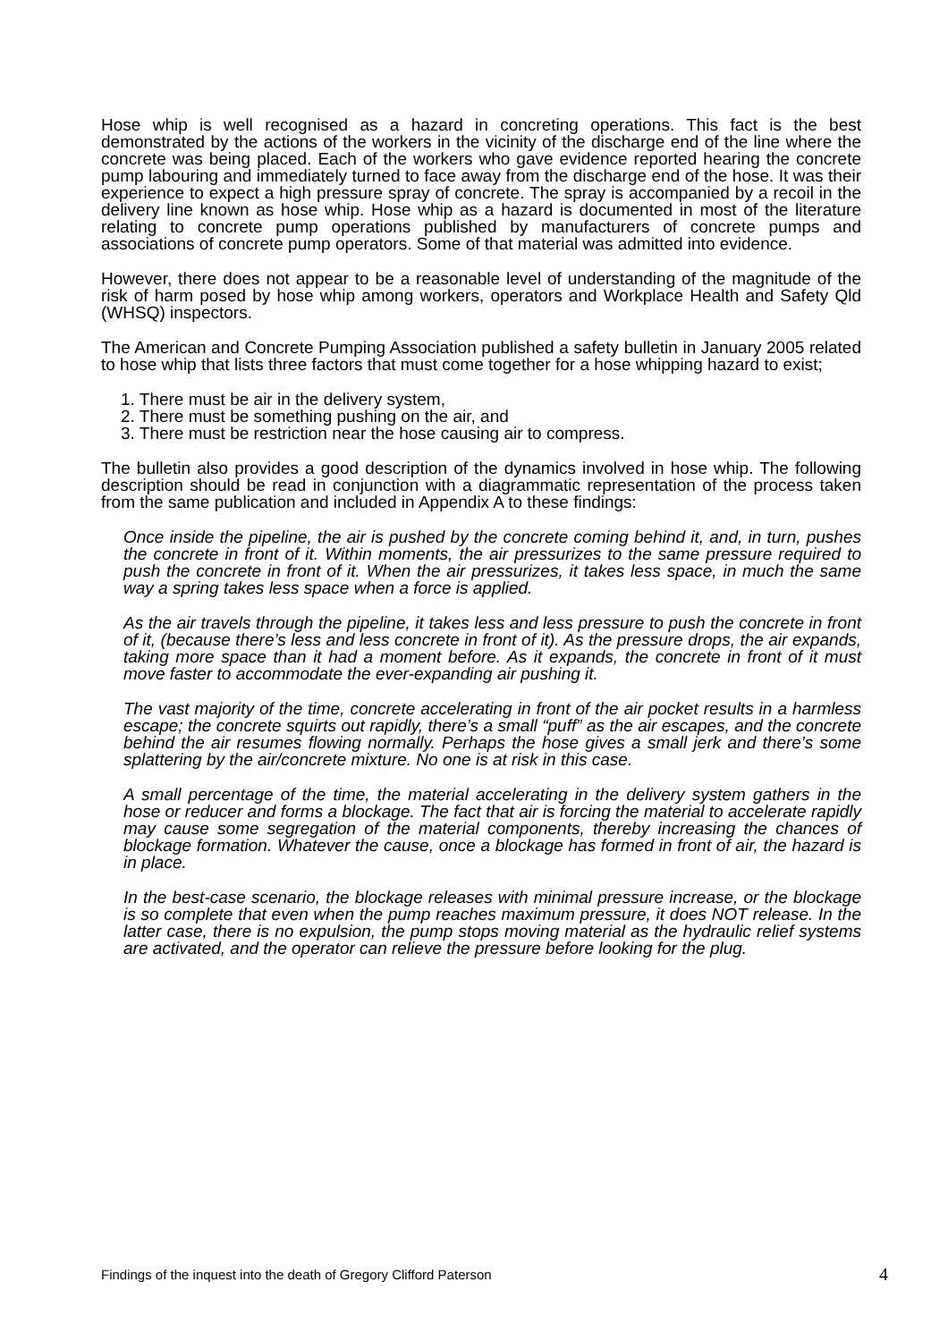Hose whip is well recognised as a hazard in concreting operations. This fact is the best demonstrated by the actions of the workers in the vicinity of the discharge end of the line where the concrete was being placed. Each of the workers who gave evidence reported hearing the concrete pump labouring and immediately turned to face away from the discharge end of the hose. It was their experience to expect a high pressure spray of concrete. The spray is accompanied by a recoil in the delivery line known as hose whip. Hose whip as a hazard is documented in most of the literature relating to concrete pump operations published by manufacturers of concrete pumps and associations of concrete pump operators. Some of that material was admitted into evidence.
However, there does not appear to be a reasonable level of understanding of the magnitude of the risk of harm posed by hose whip among workers, operators and Workplace Health and Safety Qld (WHSQ) inspectors.
The American and Concrete Pumping Association published a safety bulletin in January 2005 related to hose whip that lists three factors that must come together for a hose whipping hazard to exist;
1. There must be air in the delivery system,
2. There must be something pushing on the air, and
3. There must be restriction near the hose causing air to compress.
The bulletin also provides a good description of the dynamics involved in hose whip. The following description should be read in conjunction with a diagrammatic representation of the process taken from the same publication and included in Appendix A to these findings:
Once inside the pipeline, the air is pushed by the concrete coming behind it, and, in turn, pushes the concrete in front of it. Within moments, the air pressurizes to the same pressure required to push the concrete in front of it. When the air pressurizes, it takes less space, in much the same way a spring takes less space when a force is applied.
As the air travels through the pipeline, it takes less and less pressure to push the concrete in front of it, (because there’s less and less concrete in front of it). As the pressure drops, the air expands, taking more space than it had a moment before. As it expands, the concrete in front of it must move faster to accommodate the ever-expanding air pushing it.
The vast majority of the time, concrete accelerating in front of the air pocket results in a harmless escape; the concrete squirts out rapidly, there’s a small “puff” as the air escapes, and the concrete behind the air resumes flowing normally. Perhaps the hose gives a small jerk and there’s some splattering by the air/concrete mixture. No one is at risk in this case.
A small percentage of the time, the material accelerating in the delivery system gathers in the hose or reducer and forms a blockage. The fact that air is forcing the material to accelerate rapidly may cause some segregation of the material components, thereby increasing the chances of blockage formation. Whatever the cause, once a blockage has formed in front of air, the hazard is in place.
In the best-case scenario, the blockage releases with minimal pressure increase, or the blockage is so complete that even when the pump reaches maximum pressure, it does NOT release. In the latter case, there is no expulsion, the pump stops moving material as the hydraulic relief systems are activated, and the operator can relieve the pressure before looking for the plug.
Findings of the inquest into the death of Gregory Clifford Paterson 4